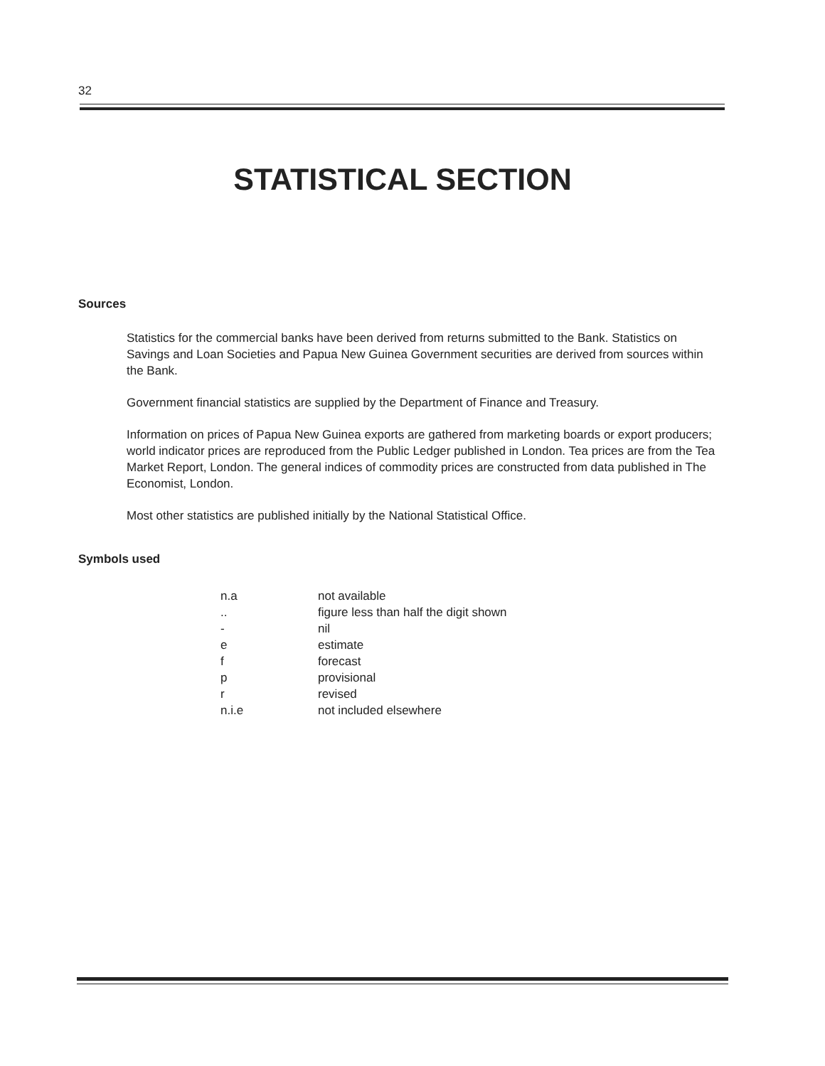32
STATISTICAL SECTION
Sources
Statistics for the commercial banks have been derived from returns submitted to the Bank. Statistics on Savings and Loan Societies and Papua New Guinea Government securities are derived from sources within the Bank.
Government financial statistics are supplied by the Department of Finance and Treasury.
Information on prices of Papua New Guinea exports are gathered from marketing boards or export producers; world indicator prices are reproduced from the Public Ledger published in London. Tea prices are from the Tea Market Report, London. The general indices of commodity prices are constructed from data published in The Economist, London.
Most other statistics are published initially by the National Statistical Office.
Symbols used
| n.a | not available |
| .. | figure less than half the digit shown |
| - | nil |
| e | estimate |
| f | forecast |
| p | provisional |
| r | revised |
| n.i.e | not included elsewhere |